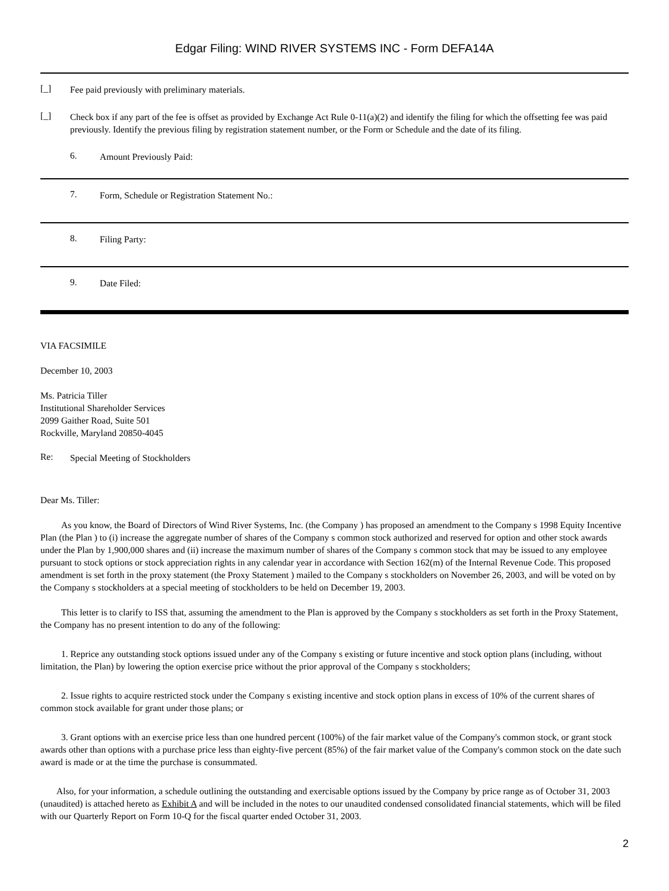Edgar Filing: WIND RIVER SYSTEMS INC - Form DEFA14A
[_]
Fee paid previously with preliminary materials.
[_]
Check box if any part of the fee is offset as provided by Exchange Act Rule 0-11(a)(2) and identify the filing for which the offsetting fee was paid previously. Identify the previous filing by registration statement number, or the Form or Schedule and the date of its filing.
6.
Amount Previously Paid:
7.
Form, Schedule or Registration Statement No.:
8.
Filing Party:
9.
Date Filed:
VIA FACSIMILE
December 10, 2003
Ms. Patricia Tiller
Institutional Shareholder Services
2099 Gaither Road, Suite 501
Rockville, Maryland 20850-4045
Re:
Special Meeting of Stockholders
Dear Ms. Tiller:
As you know, the Board of Directors of Wind River Systems, Inc. (the Company ) has proposed an amendment to the Company s 1998 Equity Incentive Plan (the Plan ) to (i) increase the aggregate number of shares of the Company s common stock authorized and reserved for option and other stock awards under the Plan by 1,900,000 shares and (ii) increase the maximum number of shares of the Company s common stock that may be issued to any employee pursuant to stock options or stock appreciation rights in any calendar year in accordance with Section 162(m) of the Internal Revenue Code. This proposed amendment is set forth in the proxy statement (the Proxy Statement ) mailed to the Company s stockholders on November 26, 2003, and will be voted on by the Company s stockholders at a special meeting of stockholders to be held on December 19, 2003.
This letter is to clarify to ISS that, assuming the amendment to the Plan is approved by the Company s stockholders as set forth in the Proxy Statement, the Company has no present intention to do any of the following:
1. Reprice any outstanding stock options issued under any of the Company s existing or future incentive and stock option plans (including, without limitation, the Plan) by lowering the option exercise price without the prior approval of the Company s stockholders;
2. Issue rights to acquire restricted stock under the Company s existing incentive and stock option plans in excess of 10% of the current shares of common stock available for grant under those plans; or
3. Grant options with an exercise price less than one hundred percent (100%) of the fair market value of the Company's common stock, or grant stock awards other than options with a purchase price less than eighty-five percent (85%) of the fair market value of the Company's common stock on the date such award is made or at the time the purchase is consummated.
Also, for your information, a schedule outlining the outstanding and exercisable options issued by the Company by price range as of October 31, 2003 (unaudited) is attached hereto as Exhibit A and will be included in the notes to our unaudited condensed consolidated financial statements, which will be filed with our Quarterly Report on Form 10-Q for the fiscal quarter ended October 31, 2003.
2